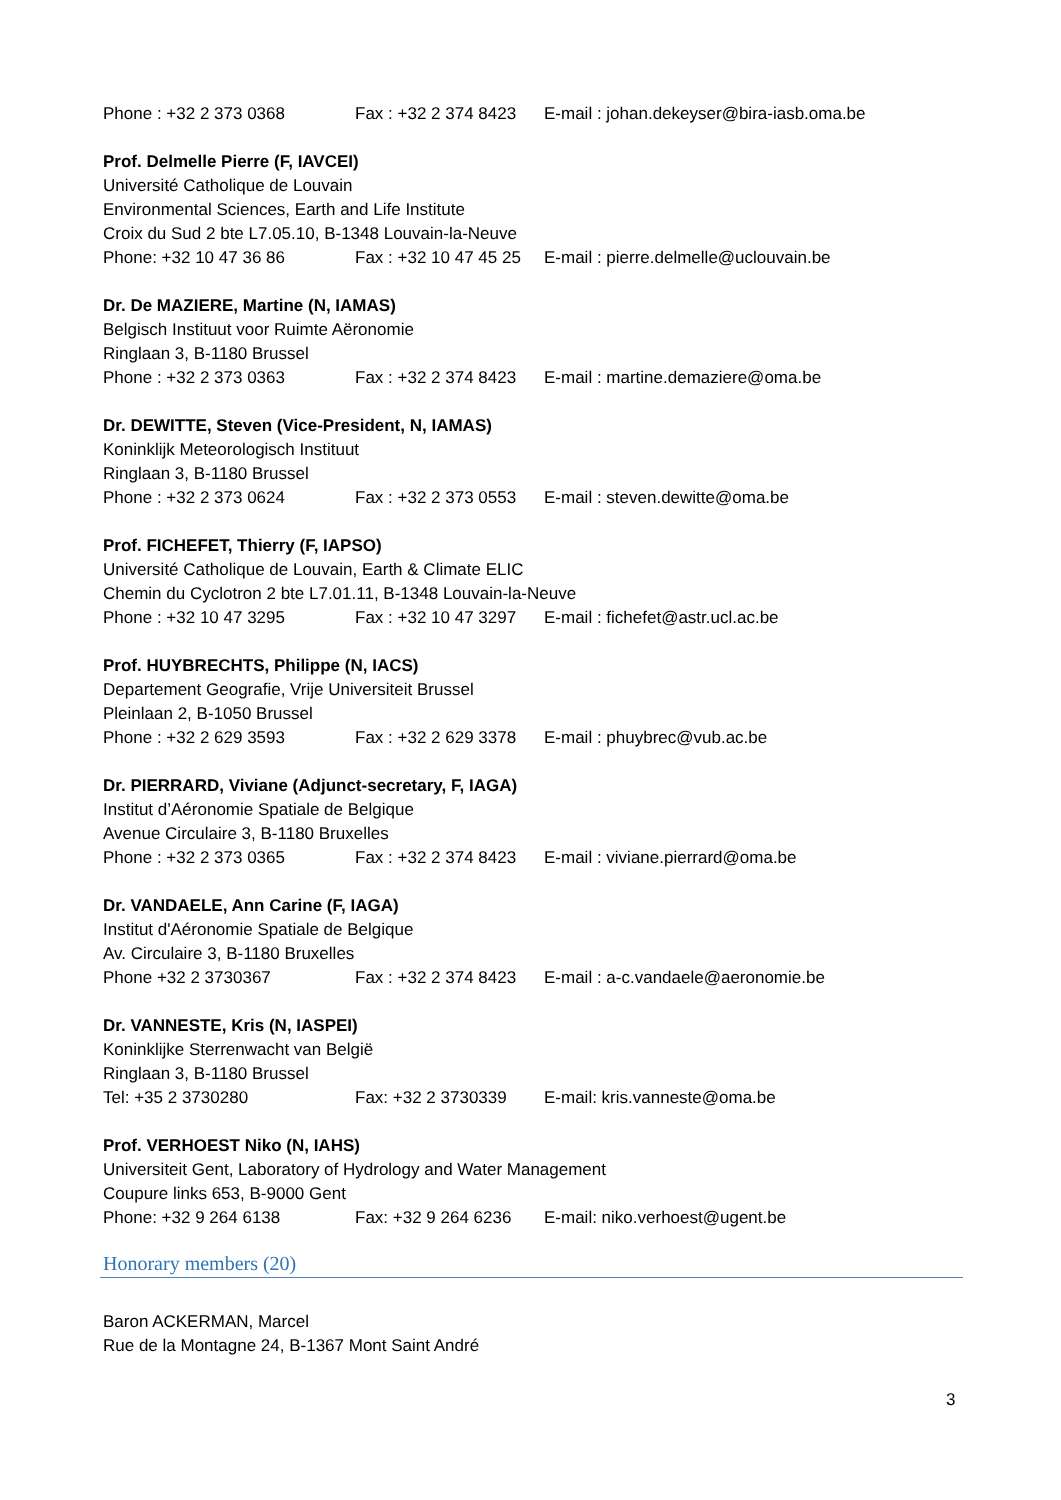Phone : +32 2 373 0368 Fax : +32 2 374 8423 E-mail : johan.dekeyser@bira-iasb.oma.be
Prof. Delmelle Pierre (F, IAVCEI)
Université Catholique de Louvain
Environmental Sciences, Earth and Life Institute
Croix du Sud 2 bte L7.05.10, B-1348 Louvain-la-Neuve
Phone: +32 10 47 36 86 Fax : +32 10 47 45 25 E-mail : pierre.delmelle@uclouvain.be
Dr. De MAZIERE, Martine (N, IAMAS)
Belgisch Instituut voor Ruimte Aëronomie
Ringlaan 3, B-1180 Brussel
Phone : +32 2 373 0363 Fax : +32 2 374 8423 E-mail : martine.demaziere@oma.be
Dr. DEWITTE, Steven (Vice-President, N, IAMAS)
Koninklijk Meteorologisch Instituut
Ringlaan 3, B-1180 Brussel
Phone : +32 2 373 0624 Fax : +32 2 373 0553 E-mail : steven.dewitte@oma.be
Prof. FICHEFET, Thierry (F, IAPSO)
Université Catholique de Louvain, Earth & Climate ELIC
Chemin du Cyclotron 2 bte L7.01.11, B-1348 Louvain-la-Neuve
Phone : +32 10 47 3295 Fax : +32 10 47 3297 E-mail : fichefet@astr.ucl.ac.be
Prof. HUYBRECHTS, Philippe (N, IACS)
Departement Geografie, Vrije Universiteit Brussel
Pleinlaan 2, B-1050 Brussel
Phone : +32 2 629 3593 Fax : +32 2 629 3378 E-mail : phuybrec@vub.ac.be
Dr. PIERRARD, Viviane (Adjunct-secretary, F, IAGA)
Institut d’Aéronomie Spatiale de Belgique
Avenue Circulaire 3, B-1180 Bruxelles
Phone : +32 2 373 0365 Fax : +32 2 374 8423 E-mail : viviane.pierrard@oma.be
Dr. VANDAELE, Ann Carine (F, IAGA)
Institut d'Aéronomie Spatiale de Belgique
Av. Circulaire 3, B-1180 Bruxelles
Phone +32 2 3730367 Fax : +32 2 374 8423 E-mail : a-c.vandaele@aeronomie.be
Dr. VANNESTE, Kris (N, IASPEI)
Koninklijke Sterrenwacht van België
Ringlaan 3, B-1180 Brussel
Tel: +35 2 3730280 Fax: +32 2 3730339 E-mail: kris.vanneste@oma.be
Prof. VERHOEST Niko (N, IAHS)
Universiteit Gent, Laboratory of Hydrology and Water Management
Coupure links 653, B-9000 Gent
Phone: +32 9 264 6138 Fax: +32 9 264 6236 E-mail: niko.verhoest@ugent.be
Honorary members (20)
Baron ACKERMAN, Marcel
Rue de la Montagne 24, B-1367 Mont Saint André
3